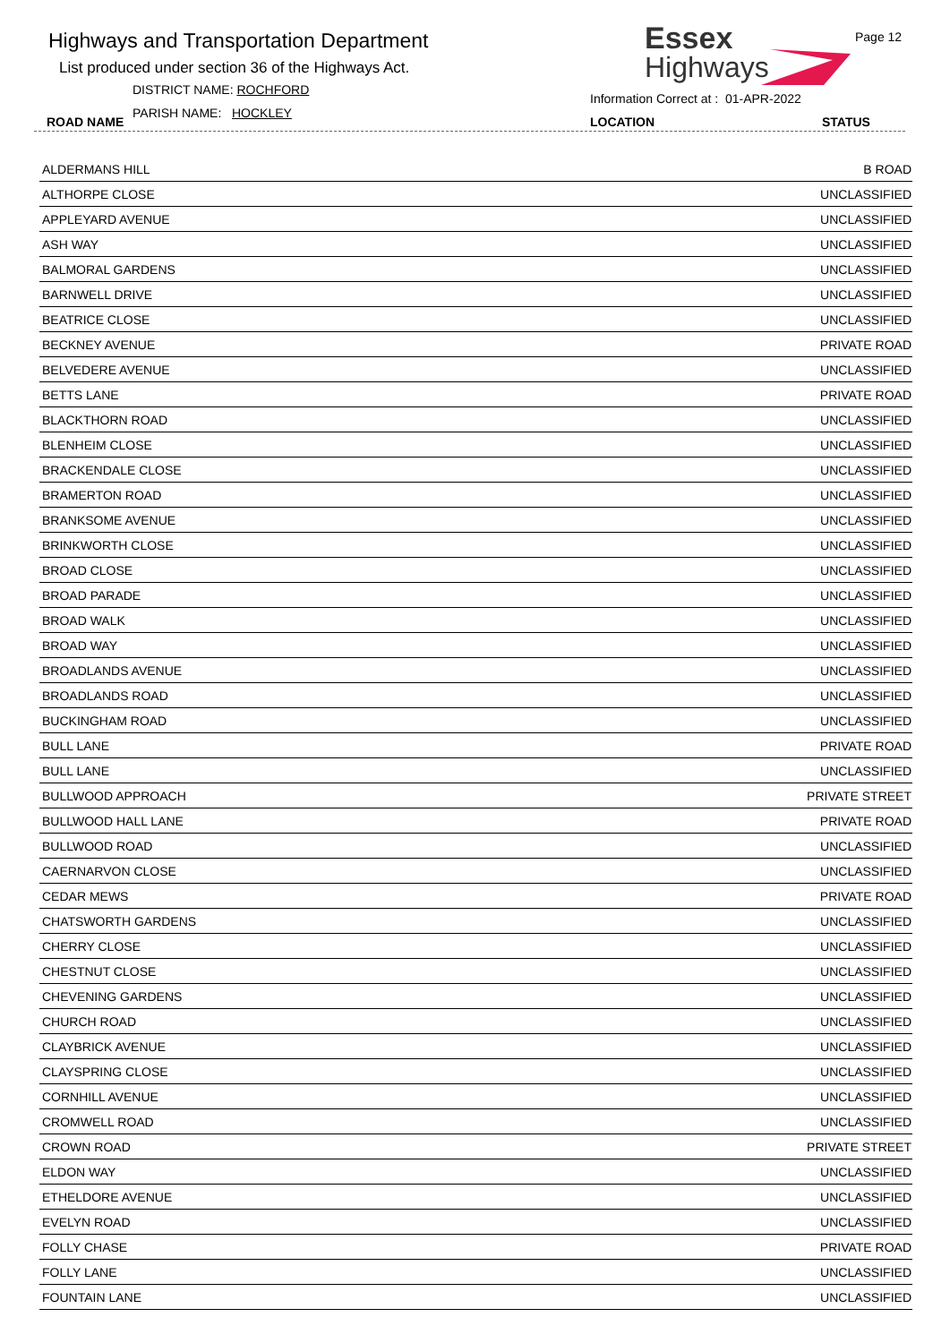Highways and Transportation Department
List produced under section 36 of the Highways Act.
DISTRICT NAME: ROCHFORD
PARISH NAME: HOCKLEY
ROAD NAME
Essex
Highways
Page 12
Information Correct at : 01-APR-2022
LOCATION STATUS
| ALDERMANS HILL | B ROAD |
| ALTHORPE CLOSE | UNCLASSIFIED |
| APPLEYARD AVENUE | UNCLASSIFIED |
| ASH WAY | UNCLASSIFIED |
| BALMORAL GARDENS | UNCLASSIFIED |
| BARNWELL DRIVE | UNCLASSIFIED |
| BEATRICE CLOSE | UNCLASSIFIED |
| BECKNEY AVENUE | PRIVATE ROAD |
| BELVEDERE AVENUE | UNCLASSIFIED |
| BETTS LANE | PRIVATE ROAD |
| BLACKTHORN ROAD | UNCLASSIFIED |
| BLENHEIM CLOSE | UNCLASSIFIED |
| BRACKENDALE CLOSE | UNCLASSIFIED |
| BRAMERTON ROAD | UNCLASSIFIED |
| BRANKSOME AVENUE | UNCLASSIFIED |
| BRINKWORTH CLOSE | UNCLASSIFIED |
| BROAD CLOSE | UNCLASSIFIED |
| BROAD PARADE | UNCLASSIFIED |
| BROAD WALK | UNCLASSIFIED |
| BROAD WAY | UNCLASSIFIED |
| BROADLANDS AVENUE | UNCLASSIFIED |
| BROADLANDS ROAD | UNCLASSIFIED |
| BUCKINGHAM ROAD | UNCLASSIFIED |
| BULL LANE | PRIVATE ROAD |
| BULL LANE | UNCLASSIFIED |
| BULLWOOD APPROACH | PRIVATE STREET |
| BULLWOOD HALL LANE | PRIVATE ROAD |
| BULLWOOD ROAD | UNCLASSIFIED |
| CAERNARVON CLOSE | UNCLASSIFIED |
| CEDAR MEWS | PRIVATE ROAD |
| CHATSWORTH GARDENS | UNCLASSIFIED |
| CHERRY CLOSE | UNCLASSIFIED |
| CHESTNUT CLOSE | UNCLASSIFIED |
| CHEVENING GARDENS | UNCLASSIFIED |
| CHURCH ROAD | UNCLASSIFIED |
| CLAYBRICK AVENUE | UNCLASSIFIED |
| CLAYSPRING CLOSE | UNCLASSIFIED |
| CORNHILL AVENUE | UNCLASSIFIED |
| CROMWELL ROAD | UNCLASSIFIED |
| CROWN ROAD | PRIVATE STREET |
| ELDON WAY | UNCLASSIFIED |
| ETHELDORE AVENUE | UNCLASSIFIED |
| EVELYN ROAD | UNCLASSIFIED |
| FOLLY CHASE | PRIVATE ROAD |
| FOLLY LANE | UNCLASSIFIED |
| FOUNTAIN LANE | UNCLASSIFIED |